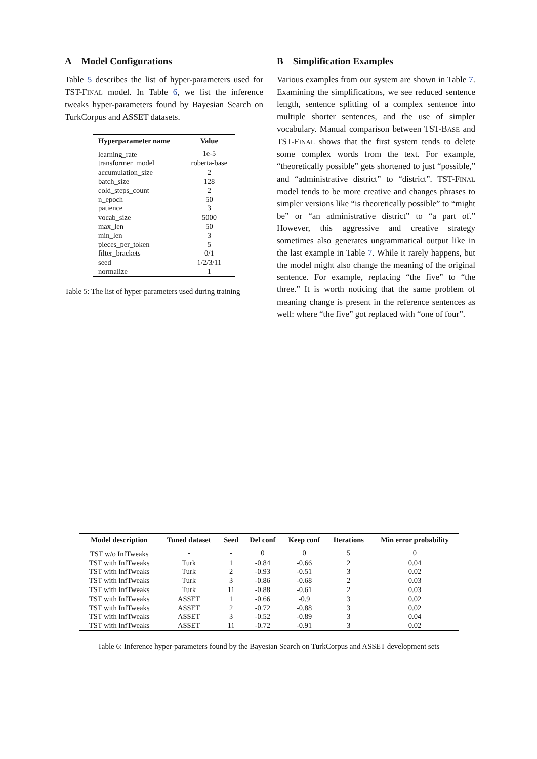A Model Configurations
Table 5 describes the list of hyper-parameters used for TST-FINAL model. In Table 6, we list the inference tweaks hyper-parameters found by Bayesian Search on TurkCorpus and ASSET datasets.
| Hyperparameter name | Value |
| --- | --- |
| learning_rate | 1e-5 |
| transformer_model | roberta-base |
| accumulation_size | 2 |
| batch_size | 128 |
| cold_steps_count | 2 |
| n_epoch | 50 |
| patience | 3 |
| vocab_size | 5000 |
| max_len | 50 |
| min_len | 3 |
| pieces_per_token | 5 |
| filter_brackets | 0/1 |
| seed | 1/2/3/11 |
| normalize | 1 |
Table 5: The list of hyper-parameters used during training
B Simplification Examples
Various examples from our system are shown in Table 7. Examining the simplifications, we see reduced sentence length, sentence splitting of a complex sentence into multiple shorter sentences, and the use of simpler vocabulary. Manual comparison between TST-BASE and TST-FINAL shows that the first system tends to delete some complex words from the text. For example, “theoretically possible” gets shortened to just “possible,” and “administrative district” to “district”. TST-FINAL model tends to be more creative and changes phrases to simpler versions like “is theoretically possible” to “might be” or “an administrative district” to “a part of.” However, this aggressive and creative strategy sometimes also generates ungrammatical output like in the last example in Table 7. While it rarely happens, but the model might also change the meaning of the original sentence. For example, replacing “the five” to “the three.” It is worth noticing that the same problem of meaning change is present in the reference sentences as well: where “the five” got replaced with “one of four”.
| Model description | Tuned dataset | Seed | Del conf | Keep conf | Iterations | Min error probability |
| --- | --- | --- | --- | --- | --- | --- |
| TST w/o InfTweaks | - | - | 0 | 0 | 5 | 0 |
| TST with InfTweaks | Turk | 1 | -0.84 | -0.66 | 2 | 0.04 |
| TST with InfTweaks | Turk | 2 | -0.93 | -0.51 | 3 | 0.02 |
| TST with InfTweaks | Turk | 3 | -0.86 | -0.68 | 2 | 0.03 |
| TST with InfTweaks | Turk | 11 | -0.88 | -0.61 | 2 | 0.03 |
| TST with InfTweaks | ASSET | 1 | -0.66 | -0.9 | 3 | 0.02 |
| TST with InfTweaks | ASSET | 2 | -0.72 | -0.88 | 3 | 0.02 |
| TST with InfTweaks | ASSET | 3 | -0.52 | -0.89 | 3 | 0.04 |
| TST with InfTweaks | ASSET | 11 | -0.72 | -0.91 | 3 | 0.02 |
Table 6: Inference hyper-parameters found by the Bayesian Search on TurkCorpus and ASSET development sets